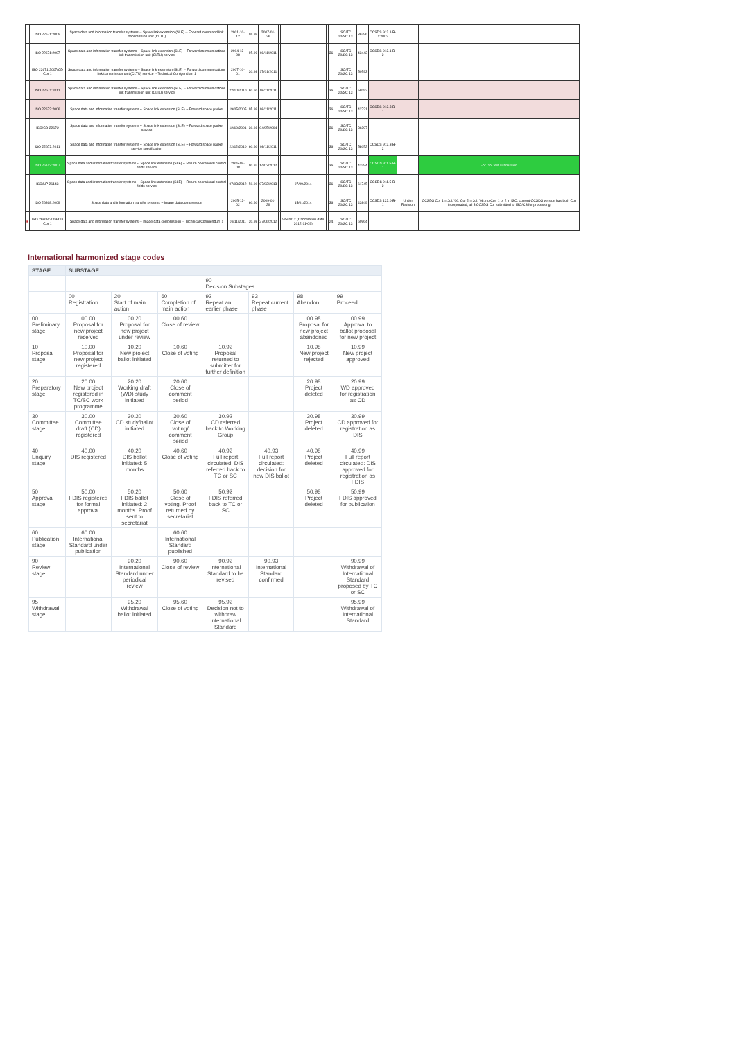| | ISO 22671:2005 | Space data and information transfer systems -- Space link extension (SLE) -- Forward command link transmission unit (CLTU) | 2001-10-12 | 95.99 | 2007-01-26 | | | | | ISO/TC 20/SC 13 | 36396 | CCSDS 912.1-B-1:2002 | | |
| | ISO 22671:2007 | Space data and information transfer systems -- Space link extension (SLE) -- Forward communications link transmission unit (CLTU) service | 2004-12-08 | 95.99 | 08/11/2011 | | | | 36 | ISO/TC 20/SC 13 | 43443 | CCSDS 912.1-B-2 | | |
| | ISO 22671:2007/CD Cor 1 | Space data and information transfer systems -- Space link extension (SLE) -- Forward communications link transmission unit (CLTU) service -- Technical Corrigendum 1 | 2007-10-01 | 30.98 | 17/01/2011 | | | | | ISO/TC 20/SC 13 | 50593 | | | |
| | ISO 22671:2011 | Space data and information transfer systems -- Space link extension (SLE) -- Forward communications link transmission unit (CLTU) service | 22/10/2010 | 60.60 | 08/11/2011 | | | | 36 | ISO/TC 20/SC 13 | 58052 | | | |
| | ISO 22672:2006 | Space data and information transfer systems -- Space link extension (SLE) -- Forward space packet | 19/05/2005 | 95.99 | 08/11/2011 | | | | 36 | ISO/TC 20/SC 13 | 42721 | CCSDS 912.3-B-1 | | |
| | ISO/CD 22672 | Space data and information transfer systems -- Space link extension (SLE) -- Forward space packet service | 12/10/2001 | 30.98 | 04/05/2004 | | | | 36 | ISO/TC 20/SC 13 | 36397 | | | |
| | ISO 22672:2011 | Space data and information transfer systems -- Space link extension (SLE) -- Forward space packet service specification | 22/12/2010 | 60.60 | 08/11/2011 | | | | 36 | ISO/TC 20/SC 13 | 58052 | CCSDS 912.3-B-2 | | |
| | ISO 26143:2007 | Space data and information transfer systems -- Space link extension (SLE) -- Return operational control fields service | 2005-09-08 | 90.92 | 14/03/2012 | | | | 36 | ISO/TC 20/SC 13 | 43394 | CCSDS 911.5-B-1 | | For DIS text submission |
| | ISO/NP 26143 | Space data and information transfer systems -- Space link extension (SLE) -- Return operational control fields service | 07/03/2012 | 50.00 | 07/03/2013 | | 07/09/2014 | | 36 | ISO/TC 20/SC 13 | 61745 | CCSDS 911.5-B-2 | | |
| | ISO 26868:2009 | Space data and information transfer systems -- Image data compression | 2005-12-02 | 60.60 | 2009-01-29 | | 15/01/2014 | | 36 | ISO/TC 20/SC 13 | 43849 | CCSDS 122.0-B-1 | Under Revision | CCSDS Cor 1 = Jul. '06; Cor 2 = Jul. '08; no Cor. 1 or 2 in ISO; current CCSDS version has both Cor incorporated; all 3 CCSDS Cor submitted to ISO/CS for processing |
| ■ | ISO 26868:2009/CD Cor 1 | Space data and information transfer systems -- Image data compression -- Technical Corrigendum 1 | 09/11/2011 | 30.98 | 27/06/2012 | | 9/5/2012 (Cancelation date 2012-11-09) | | 24 | ISO/TC 20/SC 13 | 60964 | | | |
International harmonized stage codes
| STAGE | SUBSTAGE | | | | | | |
| --- | --- | --- | --- | --- | --- | --- | --- |
| | | | | 90 Decision Substages | | | |
| | 00 Registration | 20 Start of main action | 60 Completion of main action | 92 Repeat an earlier phase | 93 Repeat current phase | 98 Abandon | 99 Proceed |
| 00 Preliminary stage | 00.00 Proposal for new project received | 00.20 Proposal for new project under review | 00.60 Close of review | | | 00.98 Proposal for new project abandoned | 00.99 Approval to ballot proposal for new project |
| 10 Proposal stage | 10.00 Proposal for new project registered | 10.20 New project ballot initiated | 10.60 Close of voting | 10.92 Proposal returned to submitter for further definition | | 10.98 New project rejected | 10.99 New project approved |
| 20 Preparatory stage | 20.00 New project registered in TC/SC work programme | 20.20 Working draft (WD) study initiated | 20.60 Close of comment period | | | 20.98 Project deleted | 20.99 WD approved for registration as CD |
| 30 Committee stage | 30.00 Committee draft (CD) registered | 30.20 CD study/ballot initiated | 30.60 Close of voting/ comment period | 30.92 CD referred back to Working Group | | 30.98 Project deleted | 30.99 CD approved for registration as DIS |
| 40 Enquiry stage | 40.00 DIS registered | 40.20 DIS ballot initiated: 5 months | 40.60 Close of voting | 40.92 Full report circulated: DIS referred back to TC or SC | 40.93 Full report circulated: decision for new DIS ballot | 40.98 Project deleted | 40.99 Full report circulated: DIS approved for registration as FDIS |
| 50 Approval stage | 50.00 FDIS registered for formal approval | 50.20 FDIS ballot initiated: 2 months. Proof sent to secretariat | 50.60 Close of voting. Proof returned by secretariat | 50.92 FDIS referred back to TC or SC | | 50.98 Project deleted | 50.99 FDIS approved for publication |
| 60 Publication stage | 60.00 International Standard under publication | | 60.60 International Standard published | | | | |
| 90 Review stage | | 90.20 International Standard under periodical review | 90.60 Close of review | 90.92 International Standard to be revised | 90.93 International Standard confirmed | | 90.99 Withdrawal of International Standard proposed by TC or SC |
| 95 Withdrawal stage | | 95.20 Withdrawal ballot initiated | 95.60 Close of voting | 95.92 Decision not to withdraw International Standard | | | 95.99 Withdrawal of International Standard |